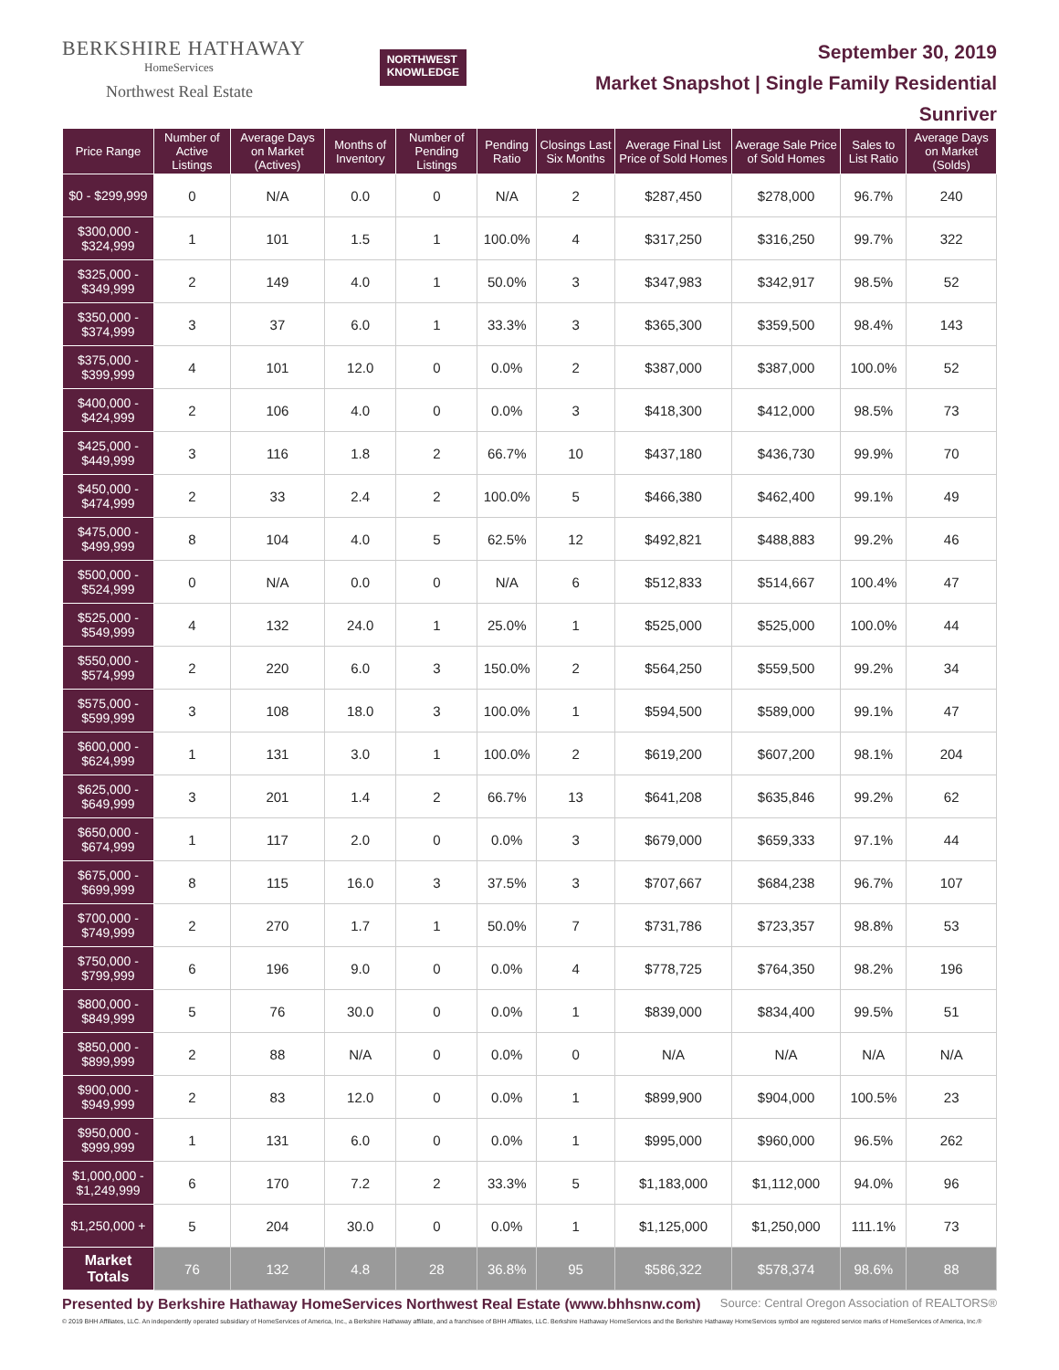BERKSHIRE HATHAWAY
HomeServices
Northwest Real Estate
NORTHWEST
KNOWLEDGE
September 30, 2019
Market Snapshot | Single Family Residential
Sunriver
| Price Range | Number of Active Listings | Average Days on Market (Actives) | Months of Inventory | Number of Pending Listings | Pending Ratio | Closings Last Six Months | Average Final List Price of Sold Homes | Average Sale Price of Sold Homes | Sales to List Ratio | Average Days on Market (Solds) |
| --- | --- | --- | --- | --- | --- | --- | --- | --- | --- | --- |
| $0 - $299,999 | 0 | N/A | 0.0 | 0 | N/A | 2 | $287,450 | $278,000 | 96.7% | 240 |
| $300,000 - $324,999 | 1 | 101 | 1.5 | 1 | 100.0% | 4 | $317,250 | $316,250 | 99.7% | 322 |
| $325,000 - $349,999 | 2 | 149 | 4.0 | 1 | 50.0% | 3 | $347,983 | $342,917 | 98.5% | 52 |
| $350,000 - $374,999 | 3 | 37 | 6.0 | 1 | 33.3% | 3 | $365,300 | $359,500 | 98.4% | 143 |
| $375,000 - $399,999 | 4 | 101 | 12.0 | 0 | 0.0% | 2 | $387,000 | $387,000 | 100.0% | 52 |
| $400,000 - $424,999 | 2 | 106 | 4.0 | 0 | 0.0% | 3 | $418,300 | $412,000 | 98.5% | 73 |
| $425,000 - $449,999 | 3 | 116 | 1.8 | 2 | 66.7% | 10 | $437,180 | $436,730 | 99.9% | 70 |
| $450,000 - $474,999 | 2 | 33 | 2.4 | 2 | 100.0% | 5 | $466,380 | $462,400 | 99.1% | 49 |
| $475,000 - $499,999 | 8 | 104 | 4.0 | 5 | 62.5% | 12 | $492,821 | $488,883 | 99.2% | 46 |
| $500,000 - $524,999 | 0 | N/A | 0.0 | 0 | N/A | 6 | $512,833 | $514,667 | 100.4% | 47 |
| $525,000 - $549,999 | 4 | 132 | 24.0 | 1 | 25.0% | 1 | $525,000 | $525,000 | 100.0% | 44 |
| $550,000 - $574,999 | 2 | 220 | 6.0 | 3 | 150.0% | 2 | $564,250 | $559,500 | 99.2% | 34 |
| $575,000 - $599,999 | 3 | 108 | 18.0 | 3 | 100.0% | 1 | $594,500 | $589,000 | 99.1% | 47 |
| $600,000 - $624,999 | 1 | 131 | 3.0 | 1 | 100.0% | 2 | $619,200 | $607,200 | 98.1% | 204 |
| $625,000 - $649,999 | 3 | 201 | 1.4 | 2 | 66.7% | 13 | $641,208 | $635,846 | 99.2% | 62 |
| $650,000 - $674,999 | 1 | 117 | 2.0 | 0 | 0.0% | 3 | $679,000 | $659,333 | 97.1% | 44 |
| $675,000 - $699,999 | 8 | 115 | 16.0 | 3 | 37.5% | 3 | $707,667 | $684,238 | 96.7% | 107 |
| $700,000 - $749,999 | 2 | 270 | 1.7 | 1 | 50.0% | 7 | $731,786 | $723,357 | 98.8% | 53 |
| $750,000 - $799,999 | 6 | 196 | 9.0 | 0 | 0.0% | 4 | $778,725 | $764,350 | 98.2% | 196 |
| $800,000 - $849,999 | 5 | 76 | 30.0 | 0 | 0.0% | 1 | $839,000 | $834,400 | 99.5% | 51 |
| $850,000 - $899,999 | 2 | 88 | N/A | 0 | 0.0% | 0 | N/A | N/A | N/A | N/A |
| $900,000 - $949,999 | 2 | 83 | 12.0 | 0 | 0.0% | 1 | $899,900 | $904,000 | 100.5% | 23 |
| $950,000 - $999,999 | 1 | 131 | 6.0 | 0 | 0.0% | 1 | $995,000 | $960,000 | 96.5% | 262 |
| $1,000,000 - $1,249,999 | 6 | 170 | 7.2 | 2 | 33.3% | 5 | $1,183,000 | $1,112,000 | 94.0% | 96 |
| $1,250,000 + | 5 | 204 | 30.0 | 0 | 0.0% | 1 | $1,125,000 | $1,250,000 | 111.1% | 73 |
| Market Totals | 76 | 132 | 4.8 | 28 | 36.8% | 95 | $586,322 | $578,374 | 98.6% | 88 |
Presented by Berkshire Hathaway HomeServices Northwest Real Estate (www.bhhsnw.com) Source: Central Oregon Association of REALTORS®
© 2019 BHH Affiliates, LLC. An independently operated subsidiary of HomeServices of America, Inc., a Berkshire Hathaway affiliate, and a franchisee of BHH Affiliates, LLC. Berkshire Hathaway HomeServices and the Berkshire Hathaway HomeServices symbol are registered service marks of HomeServices of America, Inc.®